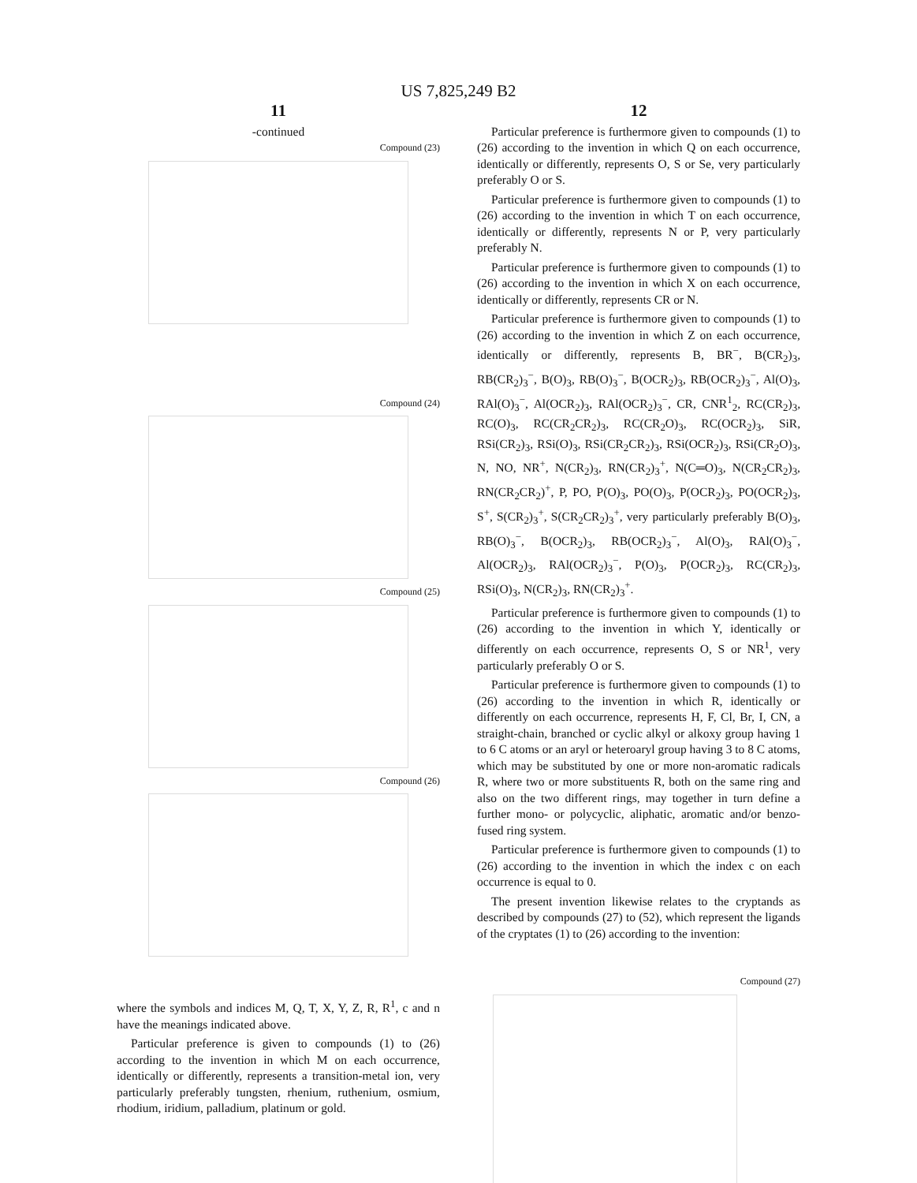US 7,825,249 B2
11
-continued
Compound (23)
Compound (24)
Compound (25)
Compound (26)
where the symbols and indices M, Q, T, X, Y, Z, R, R<sup>1</sup>, c and n have the meanings indicated above.
Particular preference is given to compounds (1) to (26) according to the invention in which M on each occurrence, identically or differently, represents a transition-metal ion, very particularly preferably tungsten, rhenium, ruthenium, osmium, rhodium, iridium, palladium, platinum or gold.
12
Particular preference is furthermore given to compounds (1) to (26) according to the invention in which Q on each occurrence, identically or differently, represents O, S or Se, very particularly preferably O or S.
Particular preference is furthermore given to compounds (1) to (26) according to the invention in which T on each occurrence, identically or differently, represents N or P, very particularly preferably N.
Particular preference is furthermore given to compounds (1) to (26) according to the invention in which X on each occurrence, identically or differently, represents CR or N.
Particular preference is furthermore given to compounds (1) to (26) according to the invention in which Z on each occurrence, identically or differently, represents B, BR<sup>−</sup>, B(CR<sub>2</sub>)<sub>3</sub>, RB(CR<sub>2</sub>)<sub>3</sub><sup>−</sup>, B(O)<sub>3</sub>, RB(O)<sub>3</sub><sup>−</sup>, B(OCR<sub>2</sub>)<sub>3</sub>, RB(OCR<sub>2</sub>)<sub>3</sub><sup>−</sup>, Al(O)<sub>3</sub>, RAl(O)<sub>3</sub><sup>−</sup>, Al(OCR<sub>2</sub>)<sub>3</sub>, RAl(OCR<sub>2</sub>)<sub>3</sub><sup>−</sup>, CR, CNR<sup>1</sup><sub>2</sub>, RC(CR<sub>2</sub>)<sub>3</sub>, RC(O)<sub>3</sub>, RC(CR<sub>2</sub>CR<sub>2</sub>)<sub>3</sub>, RC(CR<sub>2</sub>O)<sub>3</sub>, RC(OCR<sub>2</sub>)<sub>3</sub>, SiR, RSi(CR<sub>2</sub>)<sub>3</sub>, RSi(O)<sub>3</sub>, RSi(CR<sub>2</sub>CR<sub>2</sub>)<sub>3</sub>, RSi(OCR<sub>2</sub>)<sub>3</sub>, RSi(CR<sub>2</sub>O)<sub>3</sub>, N, NO, NR<sup>+</sup>, N(CR<sub>2</sub>)<sub>3</sub>, RN(CR<sub>2</sub>)<sub>3</sub><sup>+</sup>, N(C═O)<sub>3</sub>, N(CR<sub>2</sub>CR<sub>2</sub>)<sub>3</sub>, RN(CR<sub>2</sub>CR<sub>2</sub>)<sup>+</sup>, P, PO, P(O)<sub>3</sub>, PO(O)<sub>3</sub>, P(OCR<sub>2</sub>)<sub>3</sub>, PO(OCR<sub>2</sub>)<sub>3</sub>, S<sup>+</sup>, S(CR<sub>2</sub>)<sub>3</sub><sup>+</sup>, S(CR<sub>2</sub>CR<sub>2</sub>)<sub>3</sub><sup>+</sup>, very particularly preferably B(O)<sub>3</sub>, RB(O)<sub>3</sub><sup>−</sup>, B(OCR<sub>2</sub>)<sub>3</sub>, RB(OCR<sub>2</sub>)<sub>3</sub><sup>−</sup>, Al(O)<sub>3</sub>, RAl(O)<sub>3</sub><sup>−</sup>, Al(OCR<sub>2</sub>)<sub>3</sub>, RAl(OCR<sub>2</sub>)<sub>3</sub><sup>−</sup>, P(O)<sub>3</sub>, P(OCR<sub>2</sub>)<sub>3</sub>, RC(CR<sub>2</sub>)<sub>3</sub>, RSi(O)<sub>3</sub>, N(CR<sub>2</sub>)<sub>3</sub>, RN(CR<sub>2</sub>)<sub>3</sub><sup>+</sup>.
Particular preference is furthermore given to compounds (1) to (26) according to the invention in which Y, identically or differently on each occurrence, represents O, S or NR<sup>1</sup>, very particularly preferably O or S.
Particular preference is furthermore given to compounds (1) to (26) according to the invention in which R, identically or differently on each occurrence, represents H, F, Cl, Br, I, CN, a straight-chain, branched or cyclic alkyl or alkoxy group having 1 to 6 C atoms or an aryl or heteroaryl group having 3 to 8 C atoms, which may be substituted by one or more non-aromatic radicals R, where two or more substituents R, both on the same ring and also on the two different rings, may together in turn define a further mono- or polycyclic, aliphatic, aromatic and/or benzo-fused ring system.
Particular preference is furthermore given to compounds (1) to (26) according to the invention in which the index c on each occurrence is equal to 0.
The present invention likewise relates to the cryptands as described by compounds (27) to (52), which represent the ligands of the cryptates (1) to (26) according to the invention:
Compound (27)